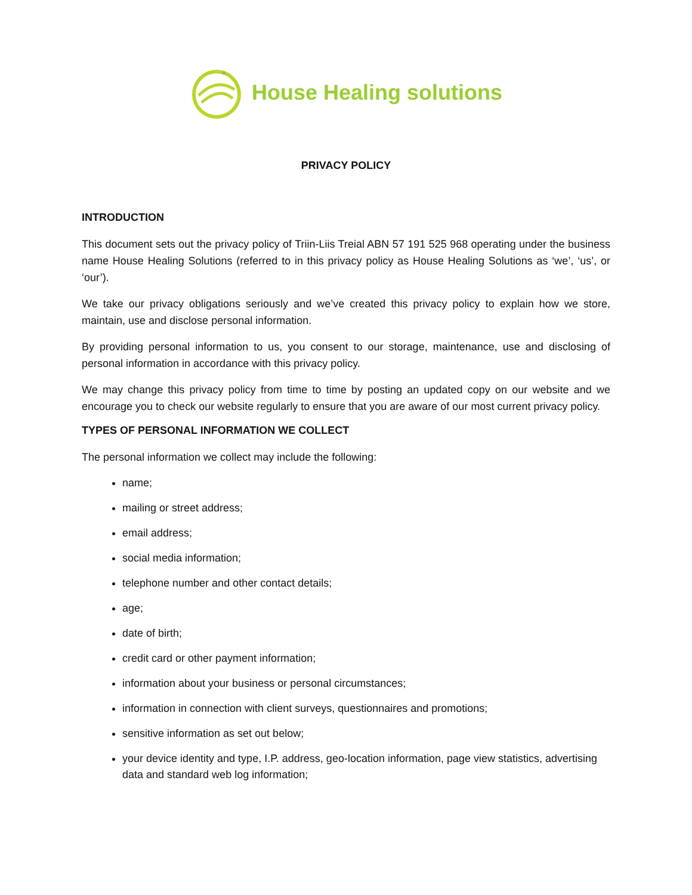House Healing solutions
PRIVACY POLICY
INTRODUCTION
This document sets out the privacy policy of Triin-Liis Treial ABN 57 191 525 968 operating under the business name House Healing Solutions (referred to in this privacy policy as House Healing Solutions as ‘we’, ‘us’, or ‘our’).
We take our privacy obligations seriously and we’ve created this privacy policy to explain how we store, maintain, use and disclose personal information.
By providing personal information to us, you consent to our storage, maintenance, use and disclosing of personal information in accordance with this privacy policy.
We may change this privacy policy from time to time by posting an updated copy on our website and we encourage you to check our website regularly to ensure that you are aware of our most current privacy policy.
TYPES OF PERSONAL INFORMATION WE COLLECT
The personal information we collect may include the following:
name;
mailing or street address;
email address;
social media information;
telephone number and other contact details;
age;
date of birth;
credit card or other payment information;
information about your business or personal circumstances;
information in connection with client surveys, questionnaires and promotions;
sensitive information as set out below;
your device identity and type, I.P. address, geo-location information, page view statistics, advertising data and standard web log information;